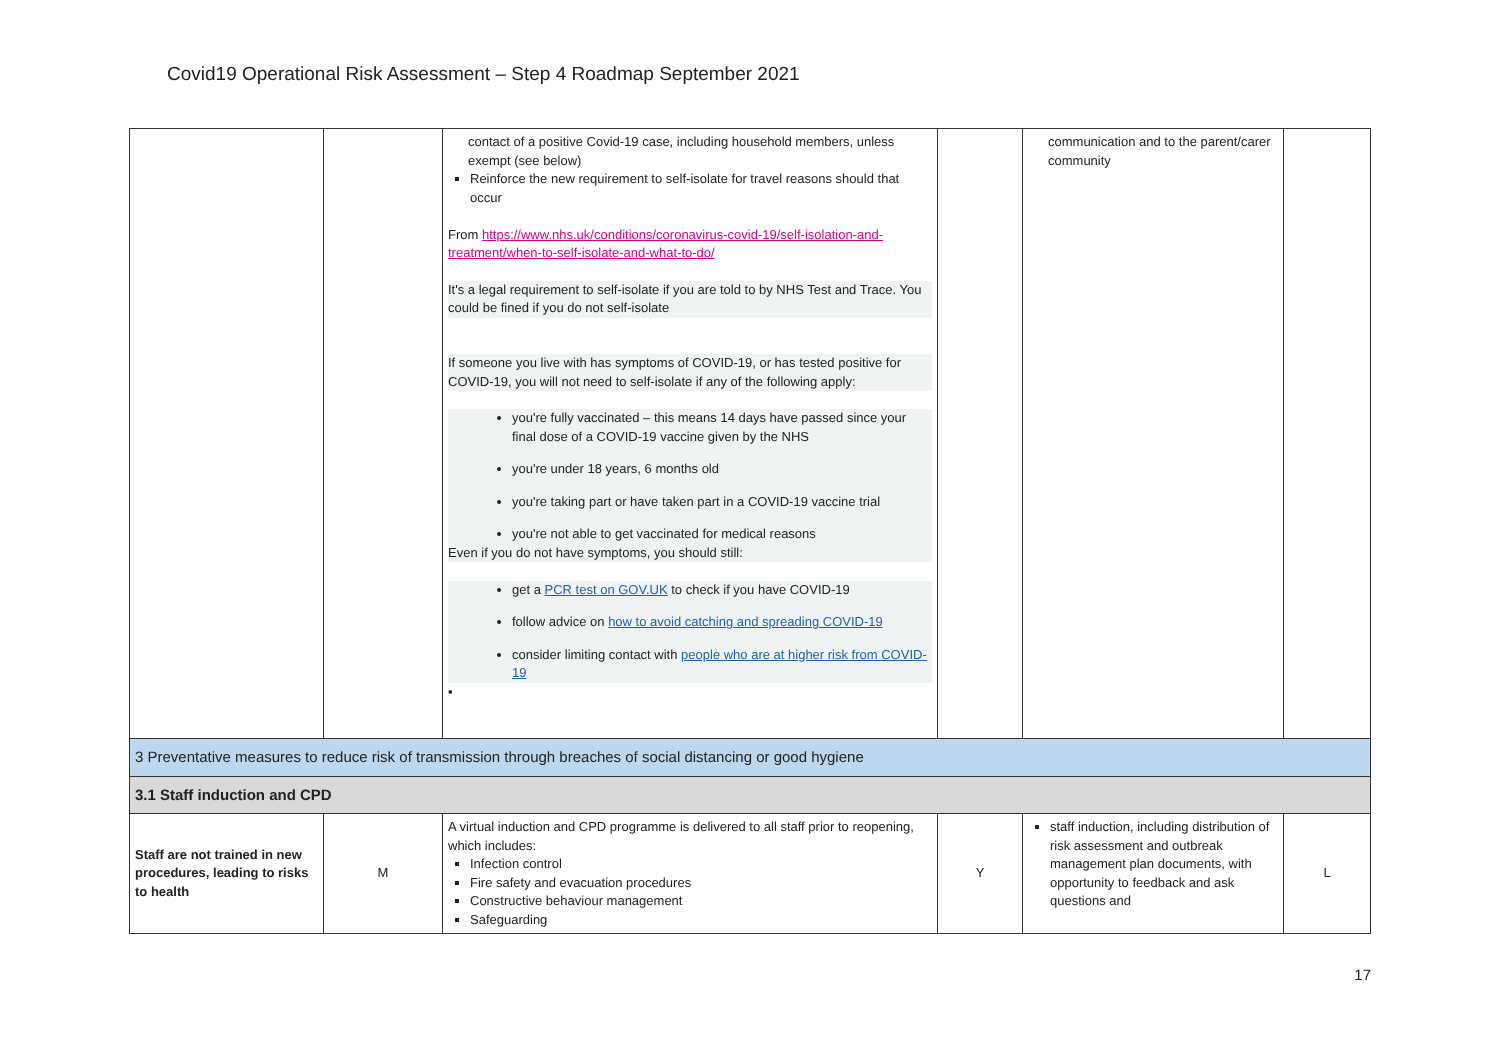Covid19 Operational Risk Assessment – Step 4 Roadmap September 2021
| | | contact of a positive Covid-19 case, including household members, unless exempt (see below) Reinforce the new requirement to self-isolate for travel reasons should that occur From https://www.nhs.uk/conditions/coronavirus-covid-19/self-isolation-and-treatment/when-to-self-isolate-and-what-to-do/ It's a legal requirement to self-isolate if you are told to by NHS Test and Trace. You could be fined if you do not self-isolate If someone you live with has symptoms of COVID-19, or has tested positive for COVID-19, you will not need to self-isolate if any of the following apply: you're fully vaccinated – this means 14 days have passed since your final dose of a COVID-19 vaccine given by the NHS you're under 18 years, 6 months old you're taking part or have taken part in a COVID-19 vaccine trial you're not able to get vaccinated for medical reasons Even if you do not have symptoms, you should still: get a PCR test on GOV.UK to check if you have COVID-19 follow advice on how to avoid catching and spreading COVID-19 consider limiting contact with people who are at higher risk from COVID-19 ▪ | | communication and to the parent/carer community | |
| 3 Preventative measures to reduce risk of transmission through breaches of social distancing or good hygiene | | | | | |
| 3.1 Staff induction and CPD | | | | | |
| Staff are not trained in new procedures, leading to risks to health | M | A virtual induction and CPD programme is delivered to all staff prior to reopening, which includes: Infection control Fire safety and evacuation procedures Constructive behaviour management Safeguarding | Y | staff induction, including distribution of risk assessment and outbreak management plan documents, with opportunity to feedback and ask questions and | L |
17